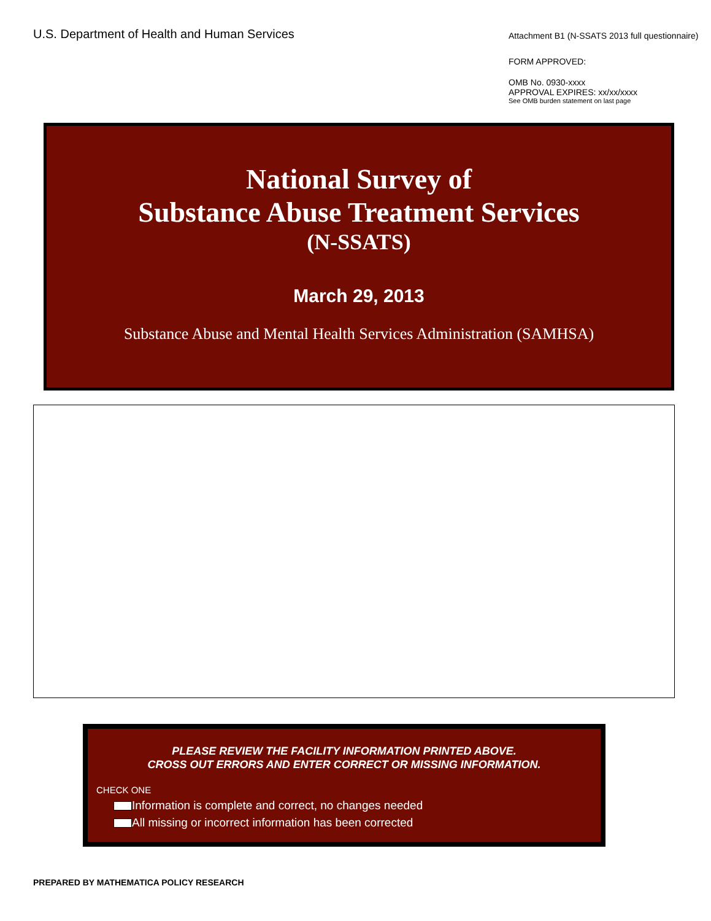U.S. Department of Health and Human Services
Attachment B1 (N-SSATS 2013 full questionnaire)
FORM APPROVED:
OMB No. 0930-xxxx
APPROVAL EXPIRES: xx/xx/xxxx
See OMB burden statement on last page
National Survey of
Substance Abuse Treatment Services
(N-SSATS)
March 29, 2013
Substance Abuse and Mental Health Services Administration (SAMHSA)
PLEASE REVIEW THE FACILITY INFORMATION PRINTED ABOVE.
CROSS OUT ERRORS AND ENTER CORRECT OR MISSING INFORMATION.
CHECK ONE
Information is complete and correct, no changes needed
All missing or incorrect information has been corrected
PREPARED BY MATHEMATICA POLICY RESEARCH